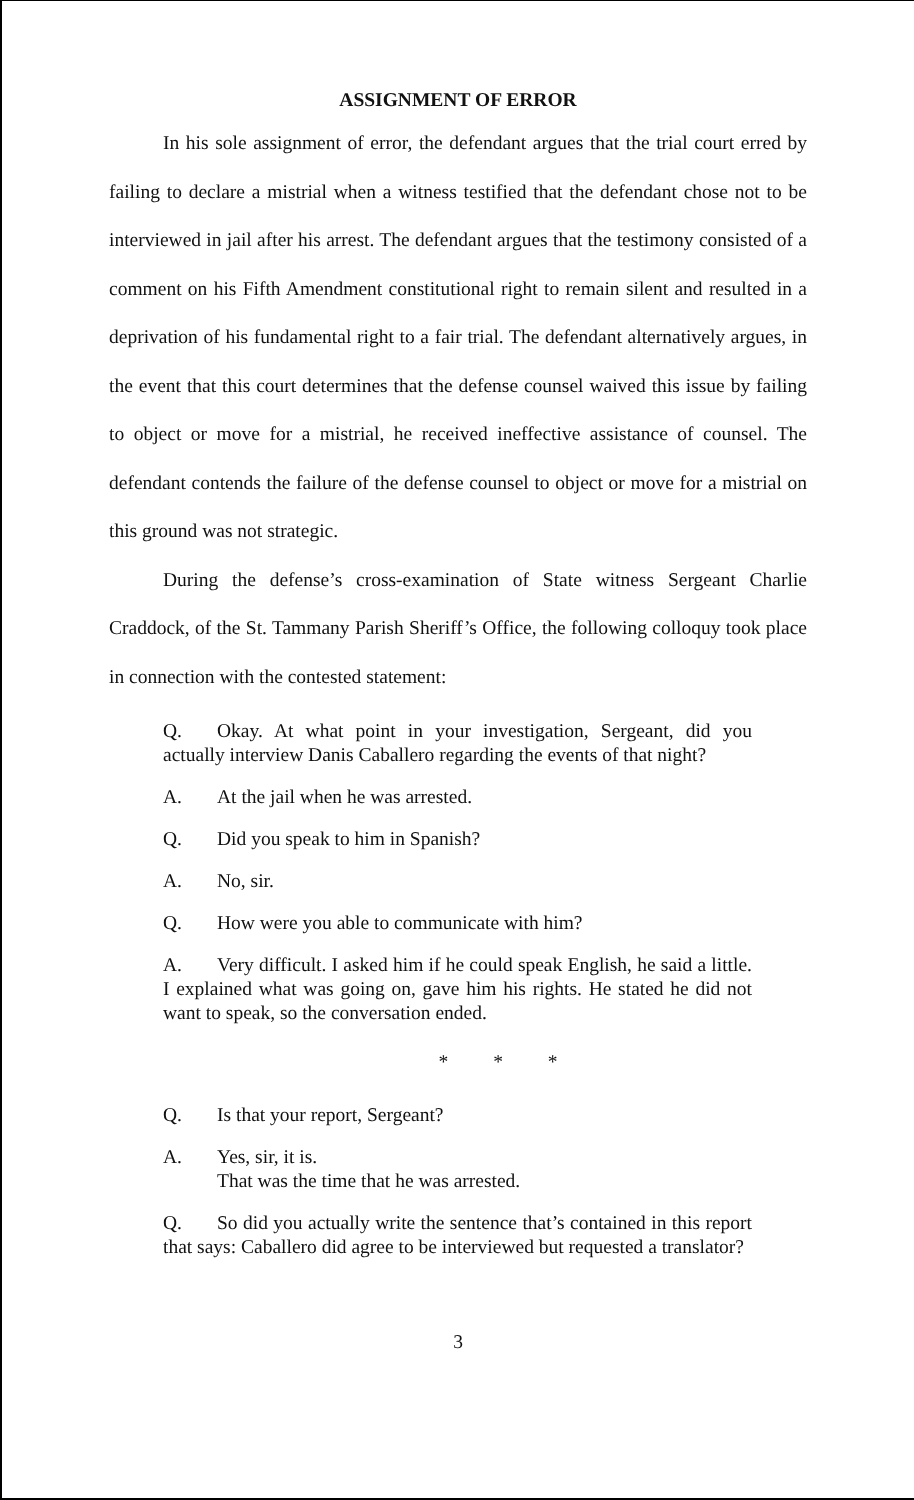ASSIGNMENT OF ERROR
In his sole assignment of error, the defendant argues that the trial court erred by failing to declare a mistrial when a witness testified that the defendant chose not to be interviewed in jail after his arrest. The defendant argues that the testimony consisted of a comment on his Fifth Amendment constitutional right to remain silent and resulted in a deprivation of his fundamental right to a fair trial. The defendant alternatively argues, in the event that this court determines that the defense counsel waived this issue by failing to object or move for a mistrial, he received ineffective assistance of counsel. The defendant contends the failure of the defense counsel to object or move for a mistrial on this ground was not strategic.
During the defense’s cross-examination of State witness Sergeant Charlie Craddock, of the St. Tammany Parish Sheriff’s Office, the following colloquy took place in connection with the contested statement:
Q. Okay. At what point in your investigation, Sergeant, did you actually interview Danis Caballero regarding the events of that night?
A. At the jail when he was arrested.
Q. Did you speak to him in Spanish?
A. No, sir.
Q. How were you able to communicate with him?
A. Very difficult. I asked him if he could speak English, he said a little. I explained what was going on, gave him his rights. He stated he did not want to speak, so the conversation ended.
* * *
Q. Is that your report, Sergeant?
A. Yes, sir, it is.
That was the time that he was arrested.
Q. So did you actually write the sentence that’s contained in this report that says: Caballero did agree to be interviewed but requested a translator?
3